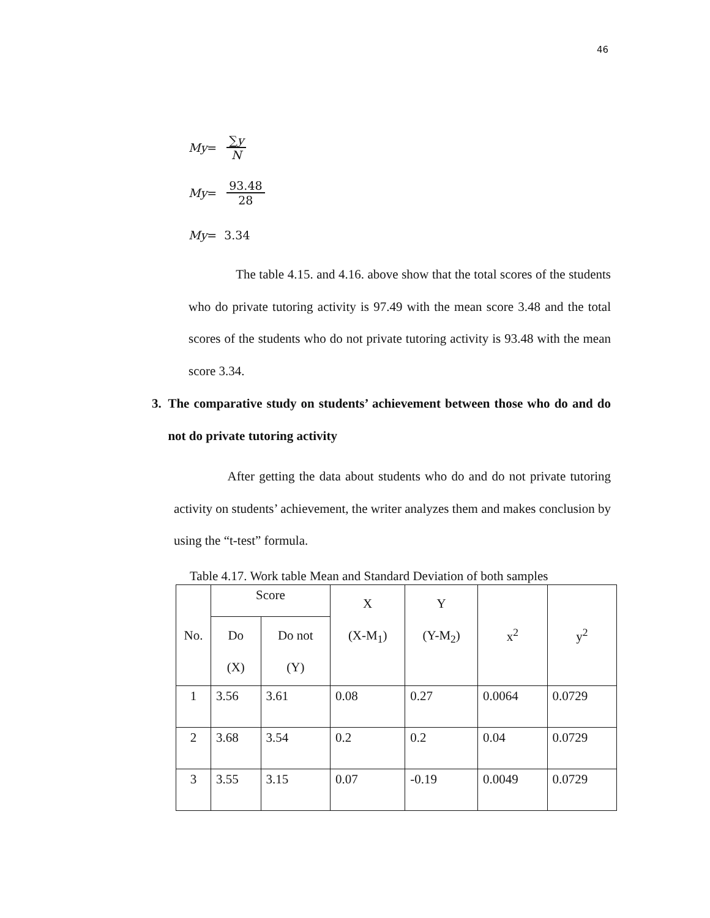46
My = ∑y N
My = 93.48 28
My = 3.34
The table 4.15. and 4.16. above show that the total scores of the students who do private tutoring activity is 97.49 with the mean score 3.48 and the total scores of the students who do not private tutoring activity is 93.48 with the mean score 3.34.
3. The comparative study on students’ achievement between those who do and do not do private tutoring activity
After getting the data about students who do and do not private tutoring activity on students’ achievement, the writer analyzes them and makes conclusion by using the “t-test” formula.
Table 4.17. Work table Mean and Standard Deviation of both samples
| No. | Score | | X (X-M<sub>1</sub>) | Y (Y-M<sub>2</sub>) | x<sup>2</sup> | y<sup>2</sup> |
| --- | --- | --- | --- | --- | --- | --- |
| | Do (X) | Do not (Y) | | | | |
| 1 | 3.56 | 3.61 | 0.08 | 0.27 | 0.0064 | 0.0729 |
| 2 | 3.68 | 3.54 | 0.2 | 0.2 | 0.04 | 0.0729 |
| 3 | 3.55 | 3.15 | 0.07 | -0.19 | 0.0049 | 0.0729 |